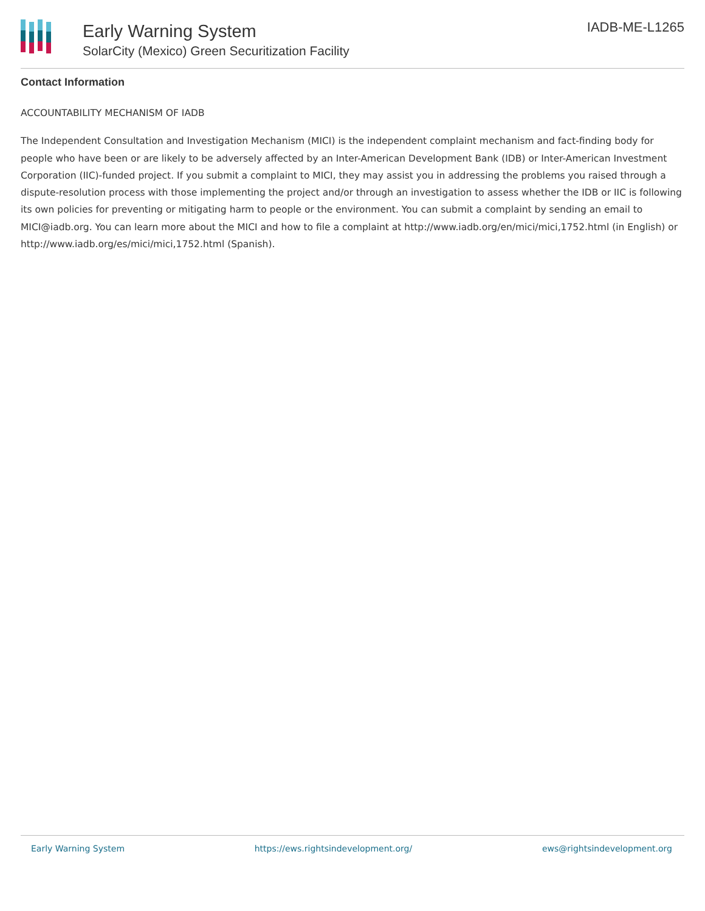Early Warning System
SolarCity (Mexico) Green Securitization Facility
IADB-ME-L1265
Contact Information
ACCOUNTABILITY MECHANISM OF IADB
The Independent Consultation and Investigation Mechanism (MICI) is the independent complaint mechanism and fact-finding body for people who have been or are likely to be adversely affected by an Inter-American Development Bank (IDB) or Inter-American Investment Corporation (IIC)-funded project. If you submit a complaint to MICI, they may assist you in addressing the problems you raised through a dispute-resolution process with those implementing the project and/or through an investigation to assess whether the IDB or IIC is following its own policies for preventing or mitigating harm to people or the environment. You can submit a complaint by sending an email to MICI@iadb.org. You can learn more about the MICI and how to file a complaint at http://www.iadb.org/en/mici/mici,1752.html (in English) or http://www.iadb.org/es/mici/mici,1752.html (Spanish).
Early Warning System https://ews.rightsindevelopment.org/ ews@rightsindevelopment.org